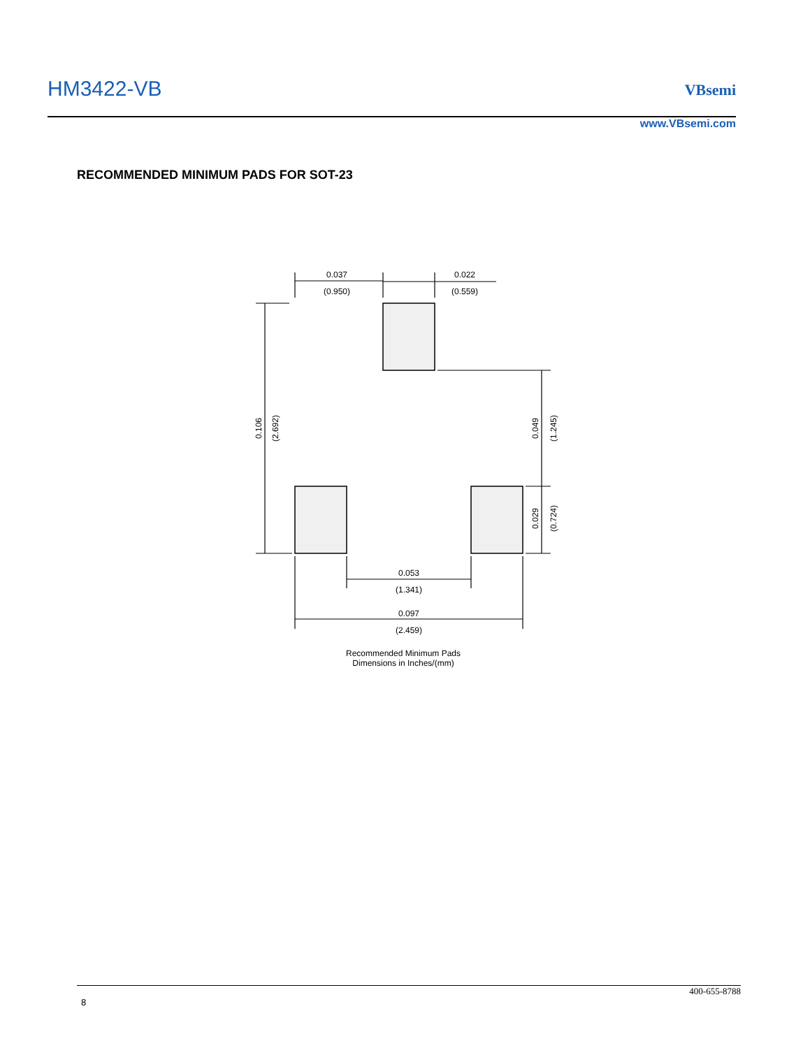HM3422-VB VBsemi
www.VBsemi.com
RECOMMENDED MINIMUM PADS FOR SOT-23
0.037
(0.950)
0.022
(0.559)
0.106
(2.692)
0.049
(1.245)
0.029
(0.724)
0.053
(1.341)
0.097
(2.459)
Recommended Minimum Pads
Dimensions in Inches/(mm)
400-655-8788
8